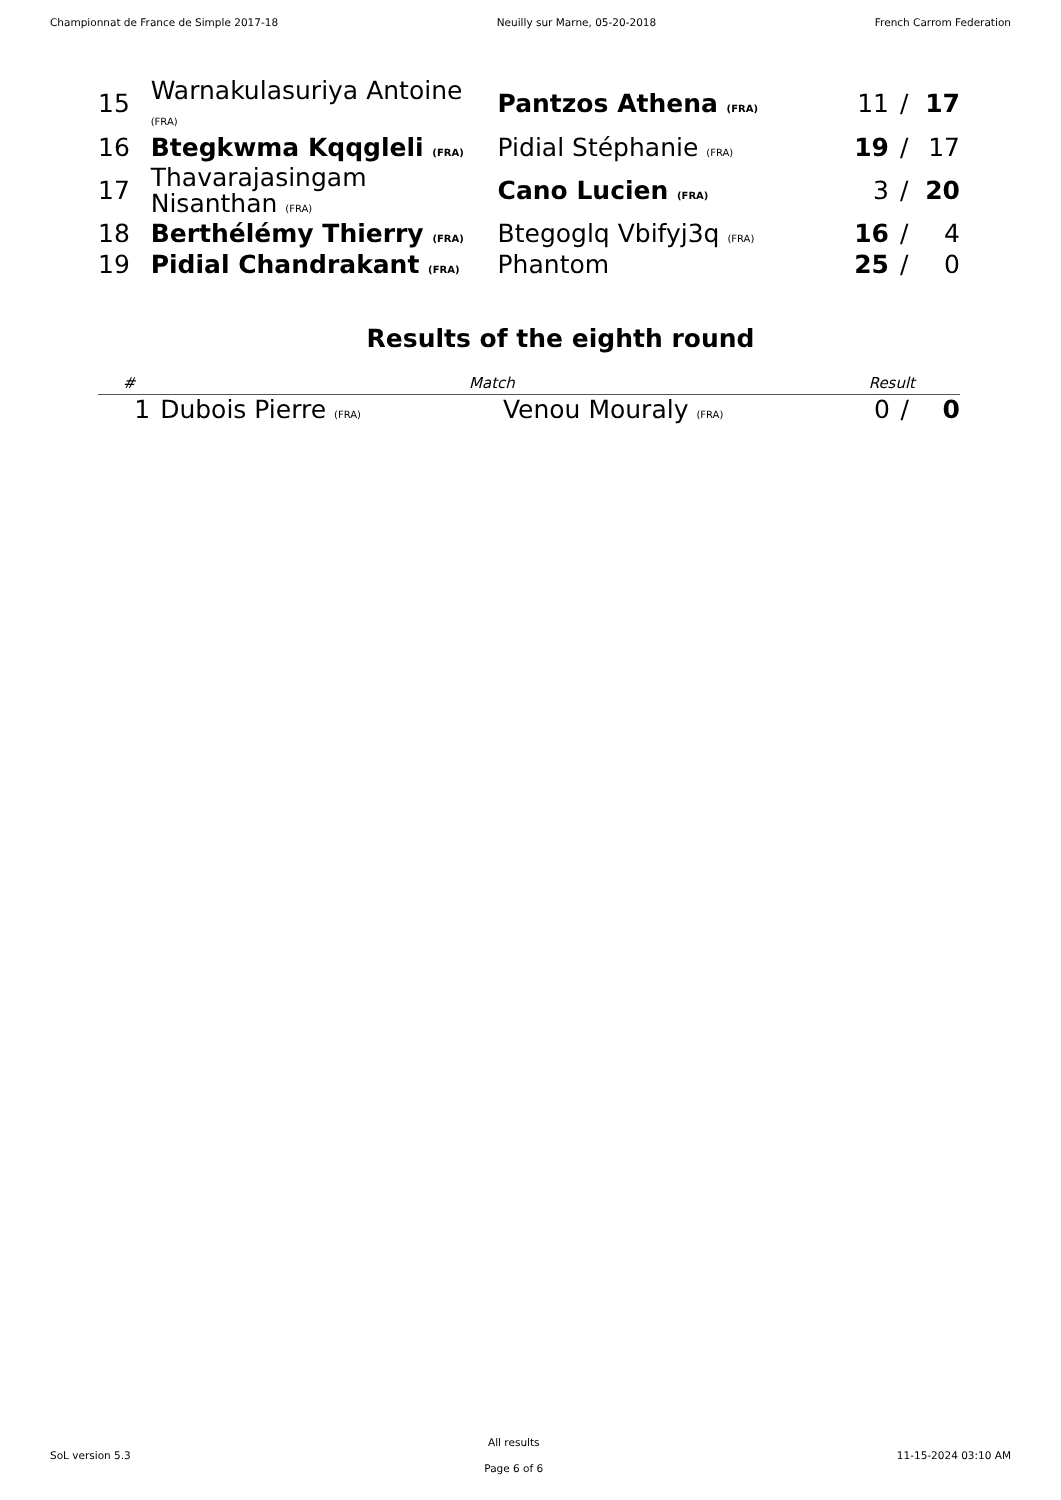Championnat de France de Simple 2017-18 Neuilly sur Marne, 05-20-2018 French Carrom Federation
| 15 | Warnakulasuriya Antoine (FRA) | Pantzos Athena (FRA) | 11 | / | 17 |
| 16 | Btegkwma Kqqgleli (FRA) | Pidial Stéphanie (FRA) | 19 | / | 17 |
| 17 | Thavarajasingam Nisanthan (FRA) | Cano Lucien (FRA) | 3 | / | 20 |
| 18 | Berthélémy Thierry (FRA) | Btegoglq Vbifyj3q (FRA) | 16 | / | 4 |
| 19 | Pidial Chandrakant (FRA) | Phantom | 25 | / | 0 |
Results of the eighth round
| # | Match | | Result | | |
| --- | --- | --- | --- | --- | --- |
| 1 | Dubois Pierre (FRA) | Venou Mouraly (FRA) | 0 | / | 0 |
SoL version 5.3
All results
Page 6 of 6
11-15-2024 03:10 AM